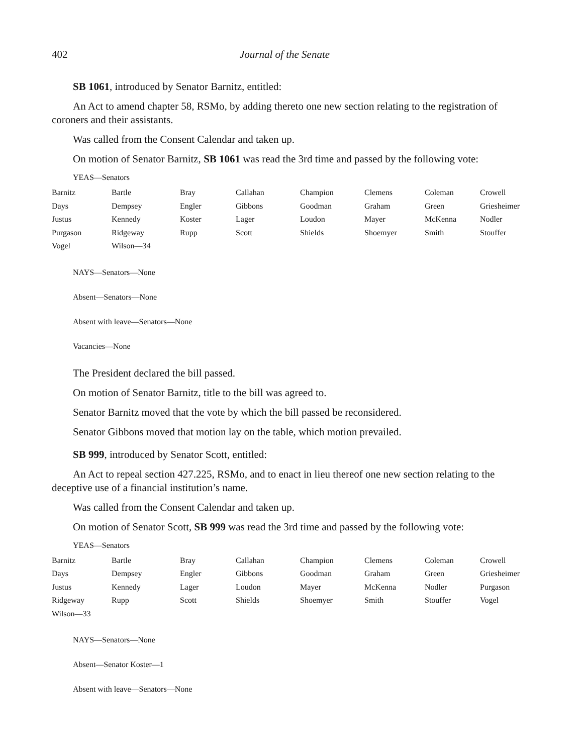402 Journal of the Senate
SB 1061, introduced by Senator Barnitz, entitled:
An Act to amend chapter 58, RSMo, by adding thereto one new section relating to the registration of coroners and their assistants.
Was called from the Consent Calendar and taken up.
On motion of Senator Barnitz, SB 1061 was read the 3rd time and passed by the following vote:
YEAS—Senators
| Barnitz | Bartle | Bray | Callahan | Champion | Clemens | Coleman | Crowell |
| Days | Dempsey | Engler | Gibbons | Goodman | Graham | Green | Griesheimer |
| Justus | Kennedy | Koster | Lager | Loudon | Mayer | McKenna | Nodler |
| Purgason | Ridgeway | Rupp | Scott | Shields | Shoemyer | Smith | Stouffer |
| Vogel | Wilson—34 | | | | | | |
NAYS—Senators—None
Absent—Senators—None
Absent with leave—Senators—None
Vacancies—None
The President declared the bill passed.
On motion of Senator Barnitz, title to the bill was agreed to.
Senator Barnitz moved that the vote by which the bill passed be reconsidered.
Senator Gibbons moved that motion lay on the table, which motion prevailed.
SB 999, introduced by Senator Scott, entitled:
An Act to repeal section 427.225, RSMo, and to enact in lieu thereof one new section relating to the deceptive use of a financial institution’s name.
Was called from the Consent Calendar and taken up.
On motion of Senator Scott, SB 999 was read the 3rd time and passed by the following vote:
YEAS—Senators
| Barnitz | Bartle | Bray | Callahan | Champion | Clemens | Coleman | Crowell |
| Days | Dempsey | Engler | Gibbons | Goodman | Graham | Green | Griesheimer |
| Justus | Kennedy | Lager | Loudon | Mayer | McKenna | Nodler | Purgason |
| Ridgeway | Rupp | Scott | Shields | Shoemyer | Smith | Stouffer | Vogel |
| Wilson—33 | | | | | | | |
NAYS—Senators—None
Absent—Senator Koster—1
Absent with leave—Senators—None